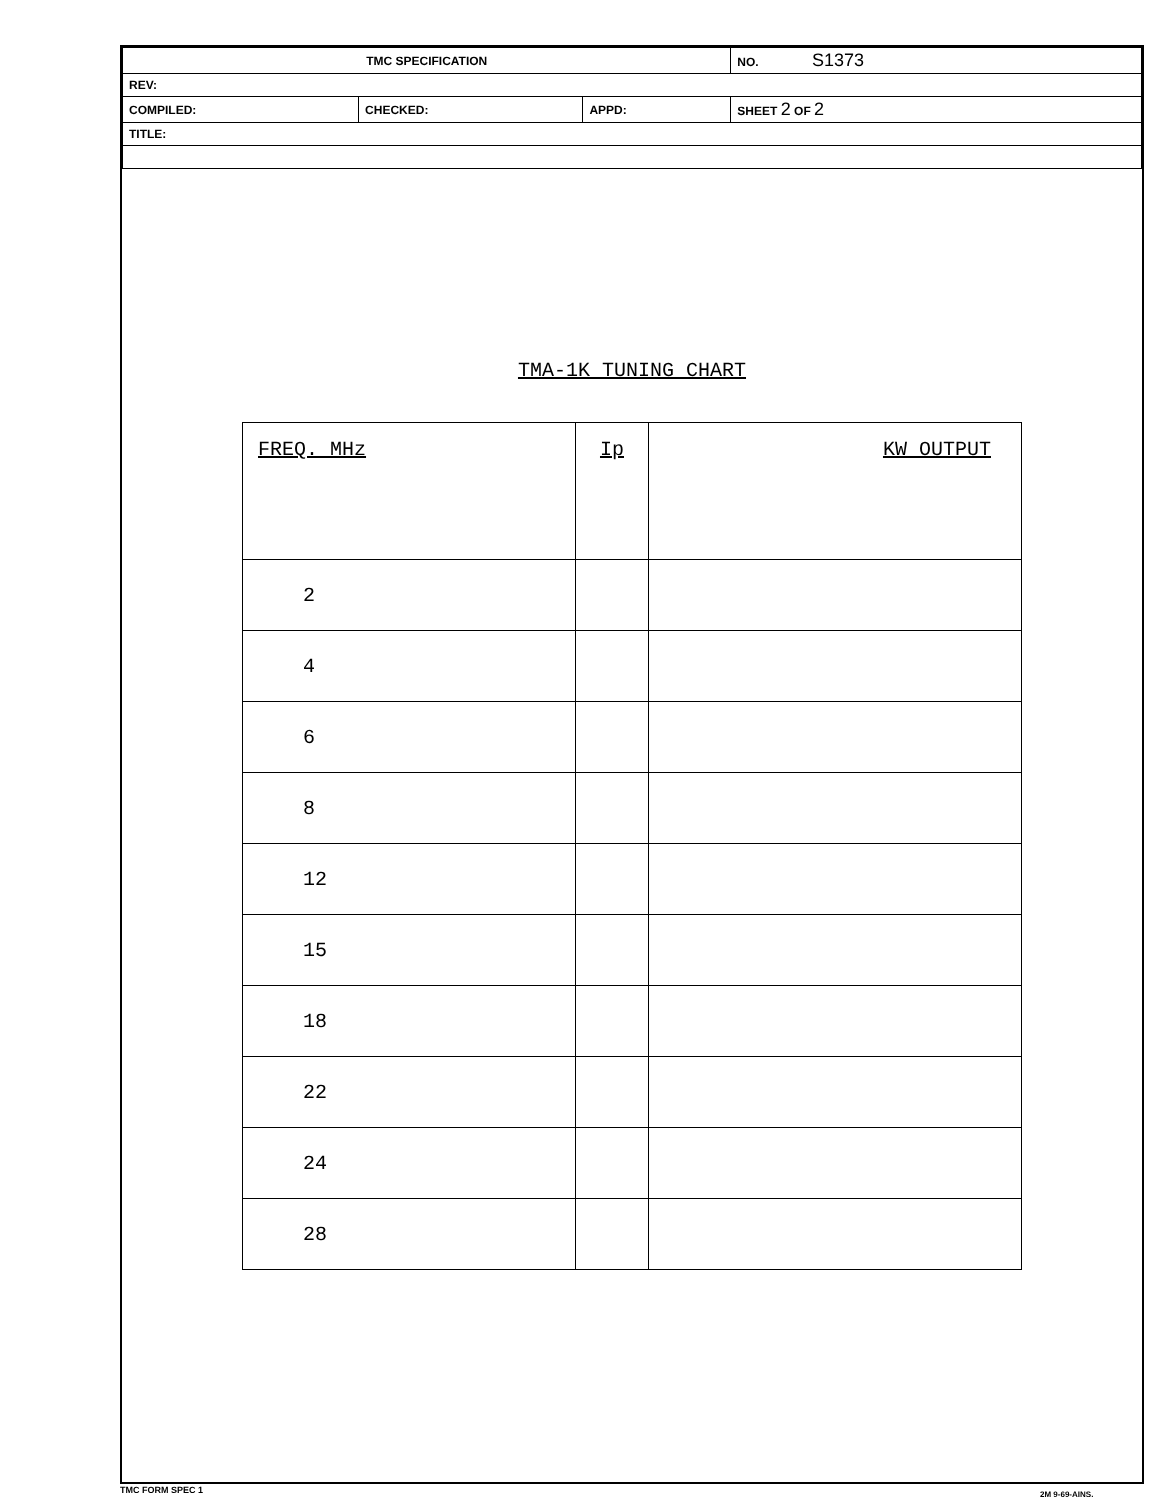| TMC SPECIFICATION | | | NO. S1373 |
| REV: | | | |
| COMPILED: | CHECKED: | APPD: | SHEET 2 OF 2 |
| TITLE: | | | |
TMA-1K TUNING CHART
| FREQ. MHz | Ip | KW OUTPUT |
| --- | --- | --- |
| 2 | | |
| 4 | | |
| 6 | | |
| 8 | | |
| 12 | | |
| 15 | | |
| 18 | | |
| 22 | | |
| 24 | | |
| 28 | | |
TMC FORM SPEC 1 2M 9-69-AINS.